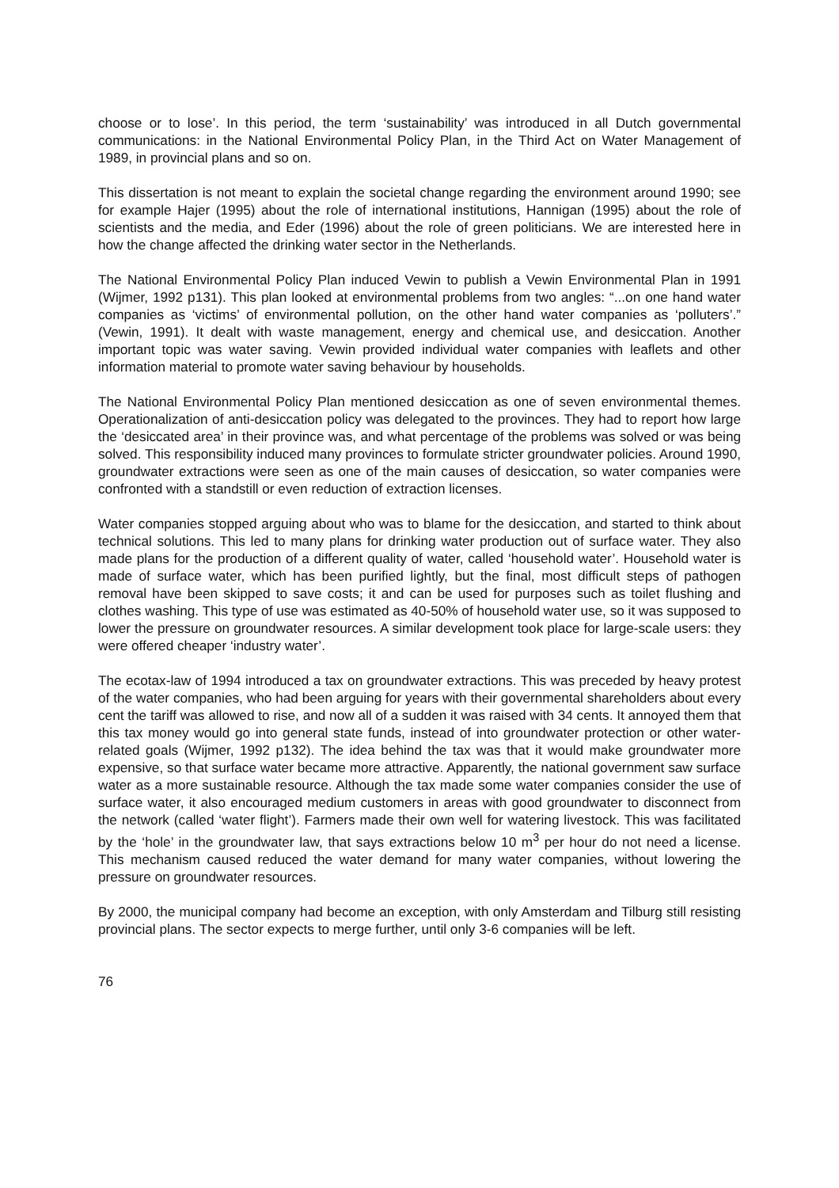choose or to lose’. In this period, the term ‘sustainability’ was introduced in all Dutch governmental communications: in the National Environmental Policy Plan, in the Third Act on Water Management of 1989, in provincial plans and so on.
This dissertation is not meant to explain the societal change regarding the environment around 1990; see for example Hajer (1995) about the role of international institutions, Hannigan (1995) about the role of scientists and the media, and Eder (1996) about the role of green politicians. We are interested here in how the change affected the drinking water sector in the Netherlands.
The National Environmental Policy Plan induced Vewin to publish a Vewin Environmental Plan in 1991 (Wijmer, 1992 p131). This plan looked at environmental problems from two angles: “...on one hand water companies as ‘victims’ of environmental pollution, on the other hand water companies as ‘polluters’.” (Vewin, 1991). It dealt with waste management, energy and chemical use, and desiccation. Another important topic was water saving. Vewin provided individual water companies with leaflets and other information material to promote water saving behaviour by households.
The National Environmental Policy Plan mentioned desiccation as one of seven environmental themes. Operationalization of anti-desiccation policy was delegated to the provinces. They had to report how large the ‘desiccated area’ in their province was, and what percentage of the problems was solved or was being solved. This responsibility induced many provinces to formulate stricter groundwater policies. Around 1990, groundwater extractions were seen as one of the main causes of desiccation, so water companies were confronted with a standstill or even reduction of extraction licenses.
Water companies stopped arguing about who was to blame for the desiccation, and started to think about technical solutions. This led to many plans for drinking water production out of surface water. They also made plans for the production of a different quality of water, called ‘household water’. Household water is made of surface water, which has been purified lightly, but the final, most difficult steps of pathogen removal have been skipped to save costs; it and can be used for purposes such as toilet flushing and clothes washing. This type of use was estimated as 40-50% of household water use, so it was supposed to lower the pressure on groundwater resources. A similar development took place for large-scale users: they were offered cheaper ‘industry water’.
The ecotax-law of 1994 introduced a tax on groundwater extractions. This was preceded by heavy protest of the water companies, who had been arguing for years with their governmental shareholders about every cent the tariff was allowed to rise, and now all of a sudden it was raised with 34 cents. It annoyed them that this tax money would go into general state funds, instead of into groundwater protection or other water-related goals (Wijmer, 1992 p132). The idea behind the tax was that it would make groundwater more expensive, so that surface water became more attractive. Apparently, the national government saw surface water as a more sustainable resource. Although the tax made some water companies consider the use of surface water, it also encouraged medium customers in areas with good groundwater to disconnect from the network (called ‘water flight’). Farmers made their own well for watering livestock. This was facilitated by the ‘hole’ in the groundwater law, that says extractions below 10 m<sup>3</sup> per hour do not need a license. This mechanism caused reduced the water demand for many water companies, without lowering the pressure on groundwater resources.
By 2000, the municipal company had become an exception, with only Amsterdam and Tilburg still resisting provincial plans. The sector expects to merge further, until only 3-6 companies will be left.
76